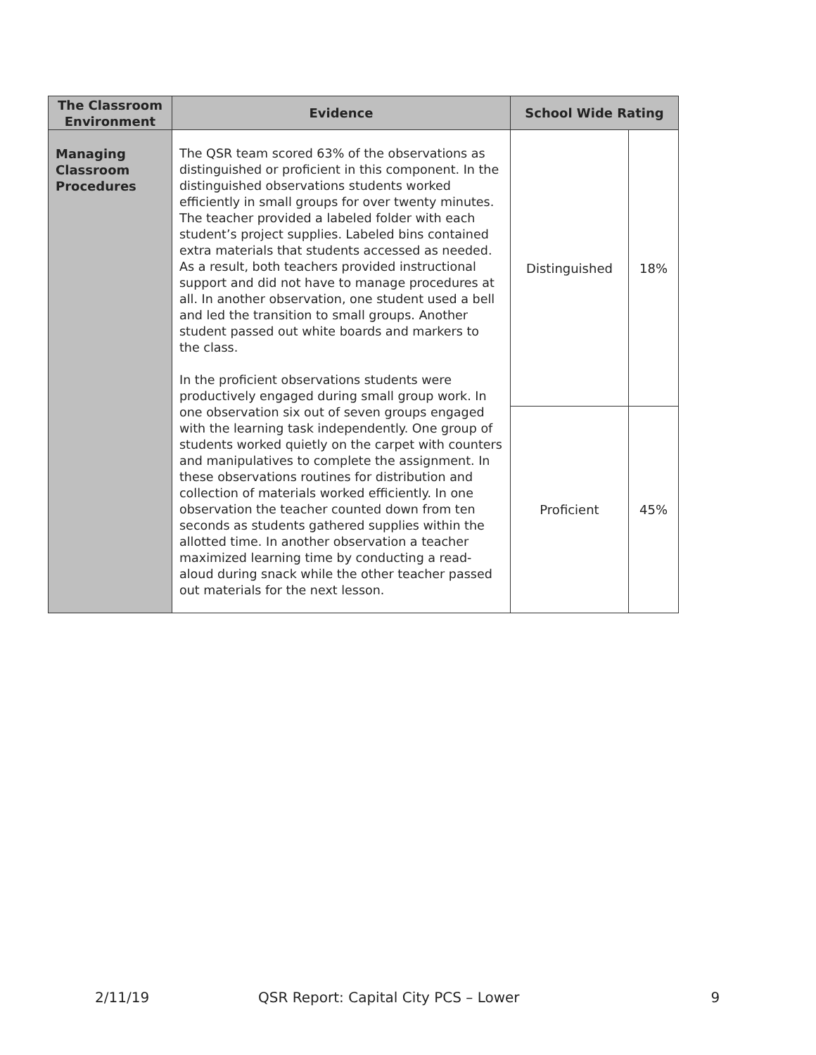| The Classroom Environment | Evidence | School Wide Rating | |
| --- | --- | --- | --- |
| Managing Classroom Procedures | The QSR team scored 63% of the observations as distinguished or proficient in this component. In the distinguished observations students worked efficiently in small groups for over twenty minutes. The teacher provided a labeled folder with each student’s project supplies. Labeled bins contained extra materials that students accessed as needed. As a result, both teachers provided instructional support and did not have to manage procedures at all. In another observation, one student used a bell and led the transition to small groups. Another student passed out white boards and markers to the class. In the proficient observations students were productively engaged during small group work. In one observation six out of seven groups engaged with the learning task independently. One group of students worked quietly on the carpet with counters and manipulatives to complete the assignment. In these observations routines for distribution and collection of materials worked efficiently. In one observation the teacher counted down from ten seconds as students gathered supplies within the allotted time. In another observation a teacher maximized learning time by conducting a read-aloud during snack while the other teacher passed out materials for the next lesson. | Distinguished | 18% |
| | | Proficient | 45% |
2/11/19 QSR Report: Capital City PCS – Lower 9